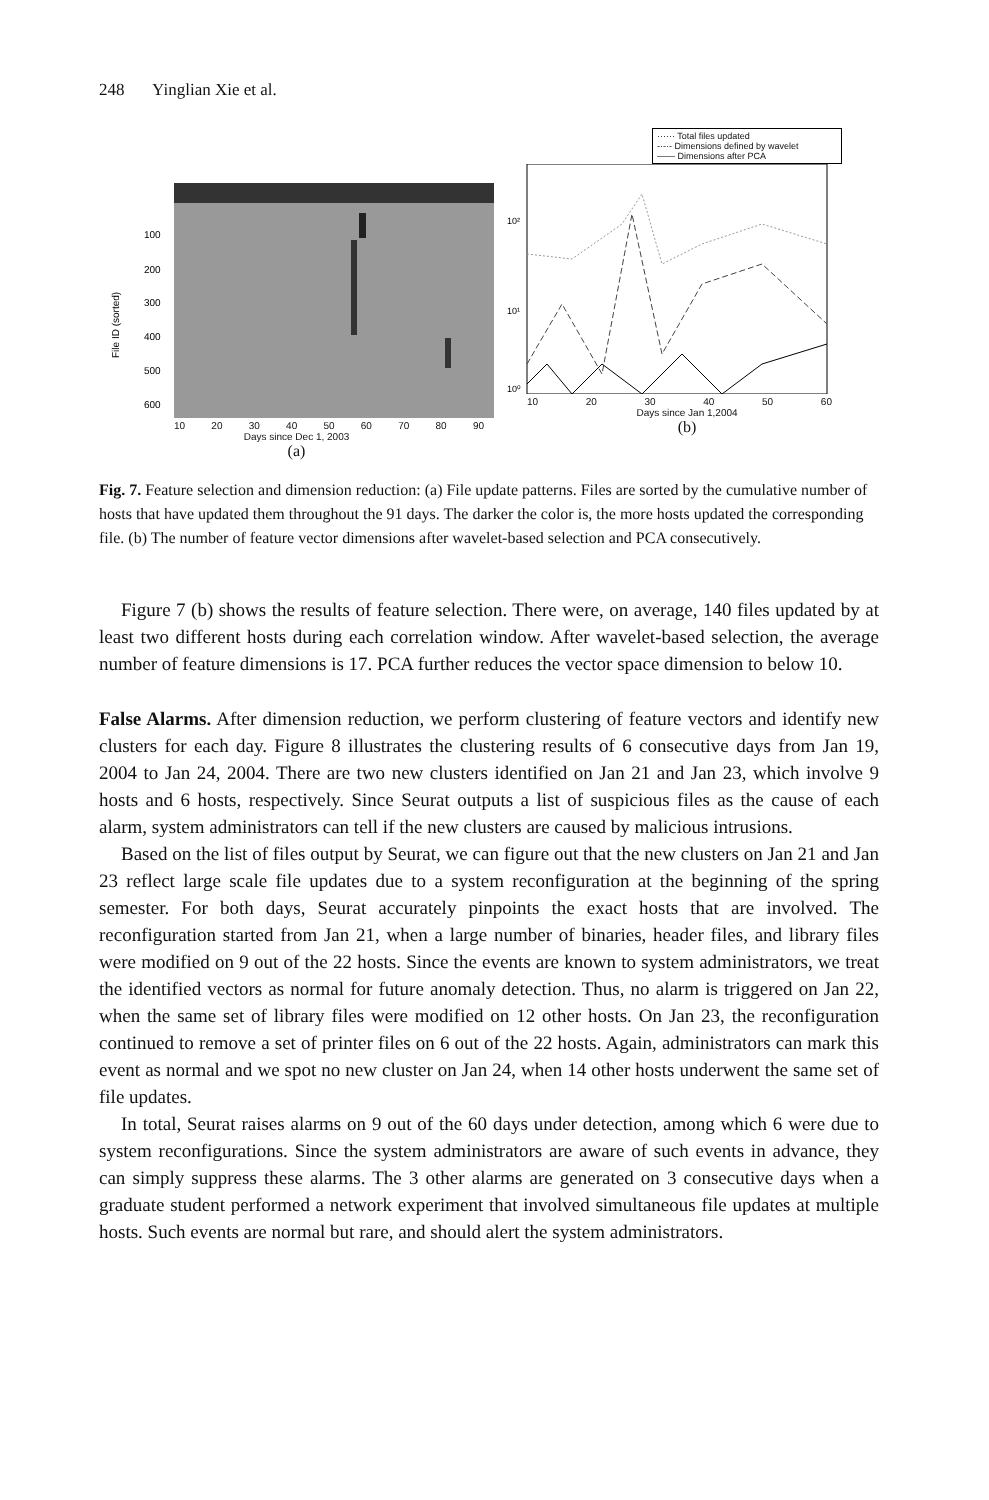248 Yinglian Xie et al.
100
200
300
400
500
600
File ID (sorted)
10 20 30 40 50 60 70 80 90
Days since Dec 1, 2003
(a)
······ Total files updated
-·-·- Dimensions defined by wavelet
—— Dimensions after PCA
10²
10¹
10⁰
10 20 30 40 50 60
Days since Jan 1,2004
(b)
Fig. 7. Feature selection and dimension reduction: (a) File update patterns. Files are sorted by the cumulative number of hosts that have updated them throughout the 91 days. The darker the color is, the more hosts updated the corresponding file. (b) The number of feature vector dimensions after wavelet-based selection and PCA consecutively.
Figure 7 (b) shows the results of feature selection. There were, on average, 140 files updated by at least two different hosts during each correlation window. After wavelet-based selection, the average number of feature dimensions is 17. PCA further reduces the vector space dimension to below 10.
False Alarms. After dimension reduction, we perform clustering of feature vectors and identify new clusters for each day. Figure 8 illustrates the clustering results of 6 consecutive days from Jan 19, 2004 to Jan 24, 2004. There are two new clusters identified on Jan 21 and Jan 23, which involve 9 hosts and 6 hosts, respectively. Since Seurat outputs a list of suspicious files as the cause of each alarm, system administrators can tell if the new clusters are caused by malicious intrusions.
Based on the list of files output by Seurat, we can figure out that the new clusters on Jan 21 and Jan 23 reflect large scale file updates due to a system reconfiguration at the beginning of the spring semester. For both days, Seurat accurately pinpoints the exact hosts that are involved. The reconfiguration started from Jan 21, when a large number of binaries, header files, and library files were modified on 9 out of the 22 hosts. Since the events are known to system administrators, we treat the identified vectors as normal for future anomaly detection. Thus, no alarm is triggered on Jan 22, when the same set of library files were modified on 12 other hosts. On Jan 23, the reconfiguration continued to remove a set of printer files on 6 out of the 22 hosts. Again, administrators can mark this event as normal and we spot no new cluster on Jan 24, when 14 other hosts underwent the same set of file updates.
In total, Seurat raises alarms on 9 out of the 60 days under detection, among which 6 were due to system reconfigurations. Since the system administrators are aware of such events in advance, they can simply suppress these alarms. The 3 other alarms are generated on 3 consecutive days when a graduate student performed a network experiment that involved simultaneous file updates at multiple hosts. Such events are normal but rare, and should alert the system administrators.